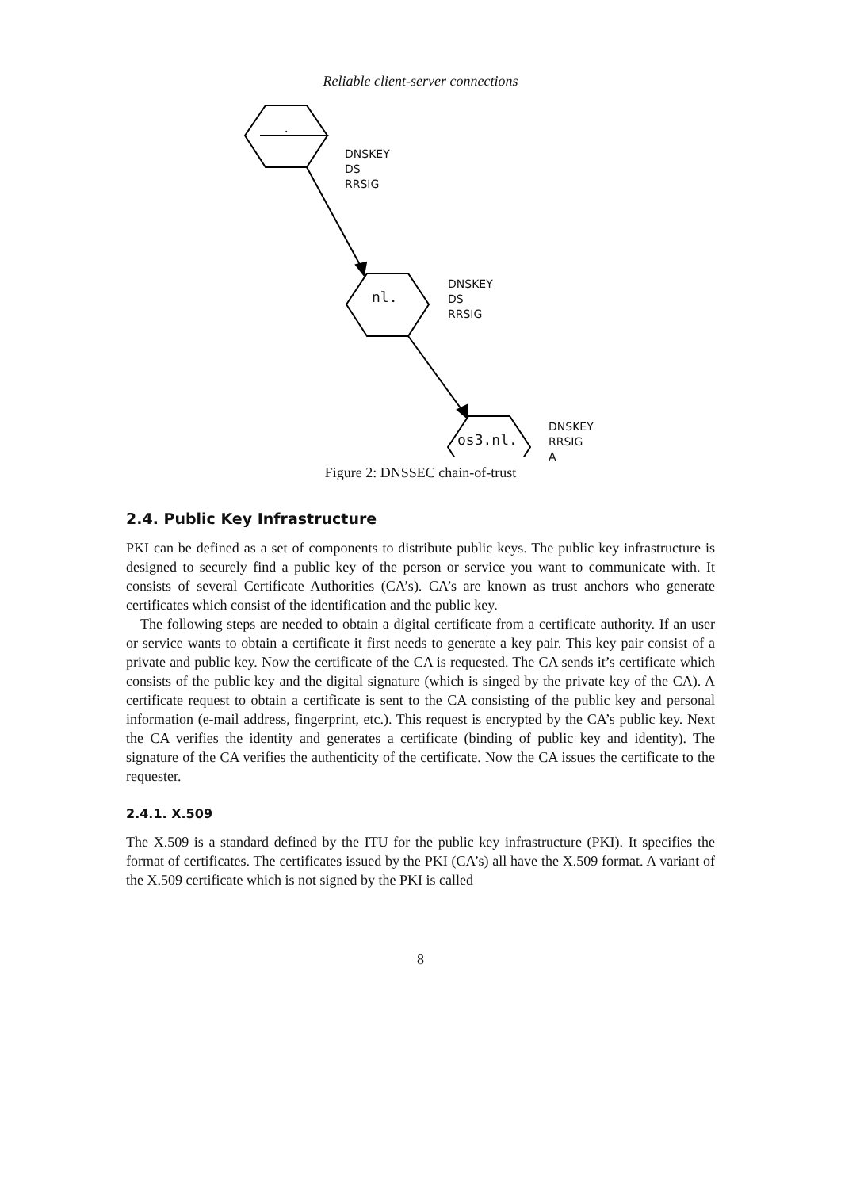Reliable client-server connections
.
nl.
os3.nl.
DNSKEY
DS
RRSIG
DNSKEY
DS
RRSIG
DNSKEY
RRSIG
A
Figure 2: DNSSEC chain-of-trust
2.4. Public Key Infrastructure
PKI can be defined as a set of components to distribute public keys. The public key infrastructure is designed to securely find a public key of the person or service you want to communicate with. It consists of several Certificate Authorities (CA’s). CA’s are known as trust anchors who generate certificates which consist of the identification and the public key.
The following steps are needed to obtain a digital certificate from a certificate authority. If an user or service wants to obtain a certificate it first needs to generate a key pair. This key pair consist of a private and public key. Now the certificate of the CA is requested. The CA sends it’s certificate which consists of the public key and the digital signature (which is singed by the private key of the CA). A certificate request to obtain a certificate is sent to the CA consisting of the public key and personal information (e-mail address, fingerprint, etc.). This request is encrypted by the CA’s public key. Next the CA verifies the identity and generates a certificate (binding of public key and identity). The signature of the CA verifies the authenticity of the certificate. Now the CA issues the certificate to the requester.
2.4.1. X.509
The X.509 is a standard defined by the ITU for the public key infrastructure (PKI). It specifies the format of certificates. The certificates issued by the PKI (CA’s) all have the X.509 format. A variant of the X.509 certificate which is not signed by the PKI is called
8